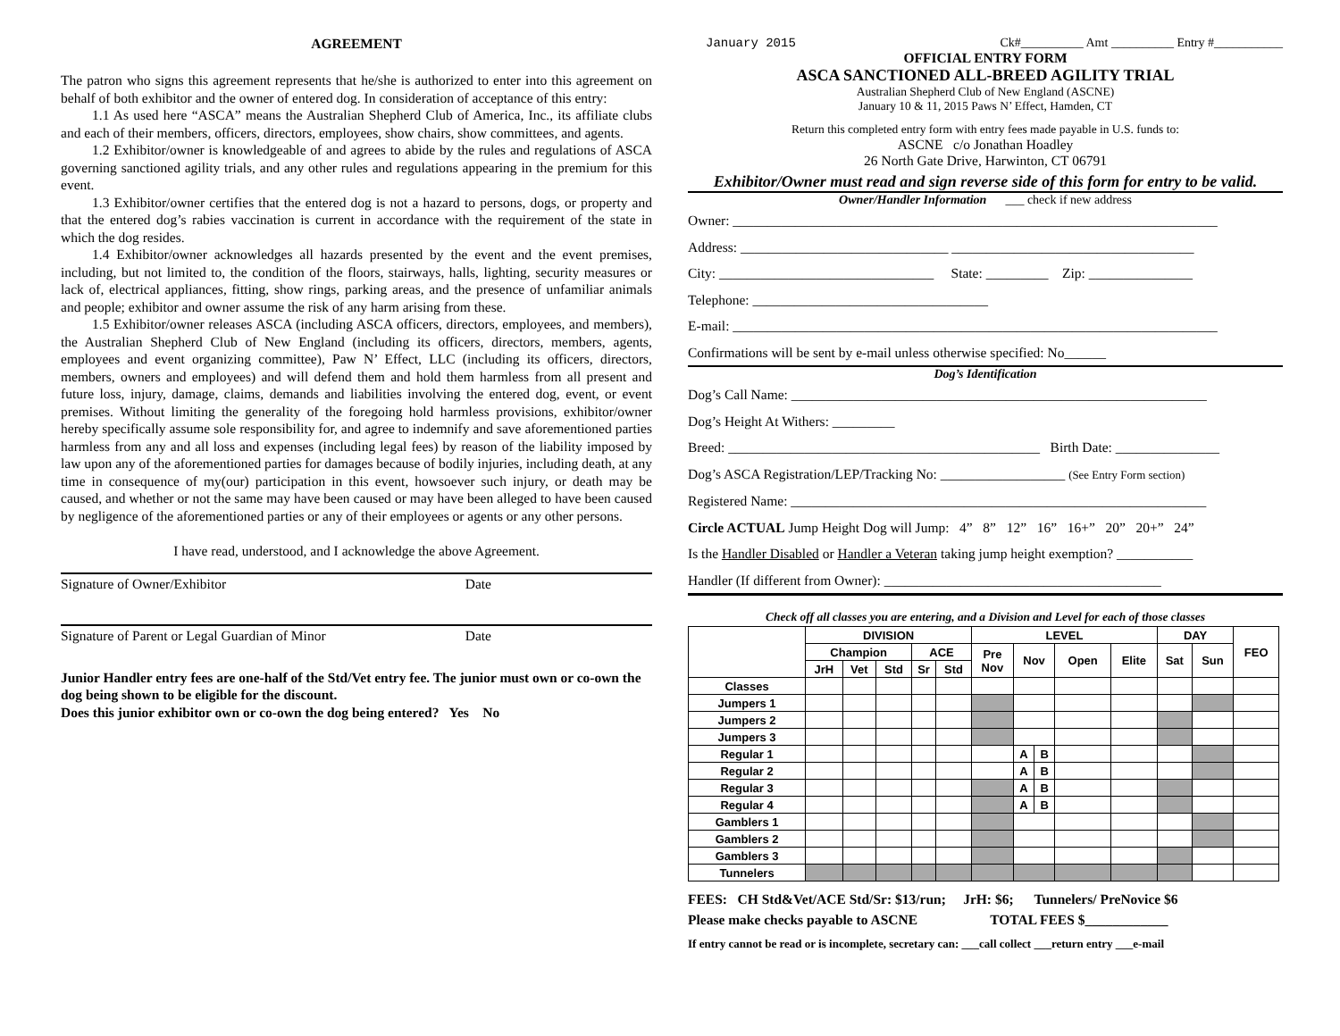AGREEMENT
The patron who signs this agreement represents that he/she is authorized to enter into this agreement on behalf of both exhibitor and the owner of entered dog. In consideration of acceptance of this entry:
1.1 As used here “ASCA” means the Australian Shepherd Club of America, Inc., its affiliate clubs and each of their members, officers, directors, employees, show chairs, show committees, and agents.
1.2 Exhibitor/owner is knowledgeable of and agrees to abide by the rules and regulations of ASCA governing sanctioned agility trials, and any other rules and regulations appearing in the premium for this event.
1.3 Exhibitor/owner certifies that the entered dog is not a hazard to persons, dogs, or property and that the entered dog’s rabies vaccination is current in accordance with the requirement of the state in which the dog resides.
1.4 Exhibitor/owner acknowledges all hazards presented by the event and the event premises, including, but not limited to, the condition of the floors, stairways, halls, lighting, security measures or lack of, electrical appliances, fitting, show rings, parking areas, and the presence of unfamiliar animals and people; exhibitor and owner assume the risk of any harm arising from these.
1.5 Exhibitor/owner releases ASCA (including ASCA officers, directors, employees, and members), the Australian Shepherd Club of New England (including its officers, directors, members, agents, employees and event organizing committee), Paw N’ Effect, LLC (including its officers, directors, members, owners and employees) and will defend them and hold them harmless from all present and future loss, injury, damage, claims, demands and liabilities involving the entered dog, event, or event premises. Without limiting the generality of the foregoing hold harmless provisions, exhibitor/owner hereby specifically assume sole responsibility for, and agree to indemnify and save aforementioned parties harmless from any and all loss and expenses (including legal fees) by reason of the liability imposed by law upon any of the aforementioned parties for damages because of bodily injuries, including death, at any time in consequence of my(our) participation in this event, howsoever such injury, or death may be caused, and whether or not the same may have been caused or may have been alleged to have been caused by negligence of the aforementioned parties or any of their employees or agents or any other persons.
I have read, understood, and I acknowledge the above Agreement.
Signature of Owner/Exhibitor Date
Signature of Parent or Legal Guardian of Minor Date
Junior Handler entry fees are one-half of the Std/Vet entry fee. The junior must own or co-own the dog being shown to be eligible for the discount.
Does this junior exhibitor own or co-own the dog being entered? Yes No
January 2015 Ck#__________ Amt __________ Entry #___________
OFFICIAL ENTRY FORM
ASCA SANCTIONED ALL-BREED AGILITY TRIAL
Australian Shepherd Club of New England (ASCNE)
January 10 & 11, 2015 Paws N’ Effect, Hamden, CT
Return this completed entry form with entry fees made payable in U.S. funds to:
ASCNE c/o Jonathan Hoadley
26 North Gate Drive, Harwinton, CT 06791
Exhibitor/Owner must read and sign reverse side of this form for entry to be valid.
Owner/Handler Information ___ check if new address
Owner: ______________________________________________________________________
Address: ______________________________ ___________________________________
City: _______________________________ State: _________ Zip: _______________
Telephone: __________________________________
E-mail: ______________________________________________________________________
Confirmations will be sent by e-mail unless otherwise specified: No______
Dog’s Identification
Dog’s Call Name: ____________________________________________________________
Dog’s Height At Withers: _________
Breed: _____________________________________________ Birth Date: _______________
Dog’s ASCA Registration/LEP/Tracking No: __________________ (See Entry Form section)
Registered Name: ____________________________________________________________
Circle ACTUAL Jump Height Dog will Jump: 4” 8” 12” 16” 16+” 20” 20+” 24”
Is the Handler Disabled or Handler a Veteran taking jump height exemption? ___________
Handler (If different from Owner): ________________________________________
Check off all classes you are entering, and a Division and Level for each of those classes
| | DIVISION | | | | | LEVEL | | | | | DAY | | FEO |
| --- | --- | --- | --- | --- | --- | --- | --- | --- | --- | --- | --- | --- | --- |
| | Champion | | | ACE | | Pre Nov | Nov | | Open | Elite | Sat | Sun | |
| | JrH | Vet | Std | Sr | Std | | | | | | | | |
| Classes | | | | | | | | | | | | | |
| Jumpers 1 | | | | | | | | | | | | | |
| Jumpers 2 | | | | | | | | | | | | | |
| Jumpers 3 | | | | | | | | | | | | | |
| Regular 1 | | | | | | | A | B | | | | | |
| Regular 2 | | | | | | | A | B | | | | | |
| Regular 3 | | | | | | | A | B | | | | | |
| Regular 4 | | | | | | | A | B | | | | | |
| Gamblers 1 | | | | | | | | | | | | | |
| Gamblers 2 | | | | | | | | | | | | | |
| Gamblers 3 | | | | | | | | | | | | | |
| Tunnelers | | | | | | | | | | | | | |
FEES: CH Std&Vet/ACE Std/Sr: $13/run; JrH: $6; Tunnelers/ PreNovice $6
Please make checks payable to ASCNE TOTAL FEES $____________
If entry cannot be read or is incomplete, secretary can: ___call collect ___return entry ___e-mail